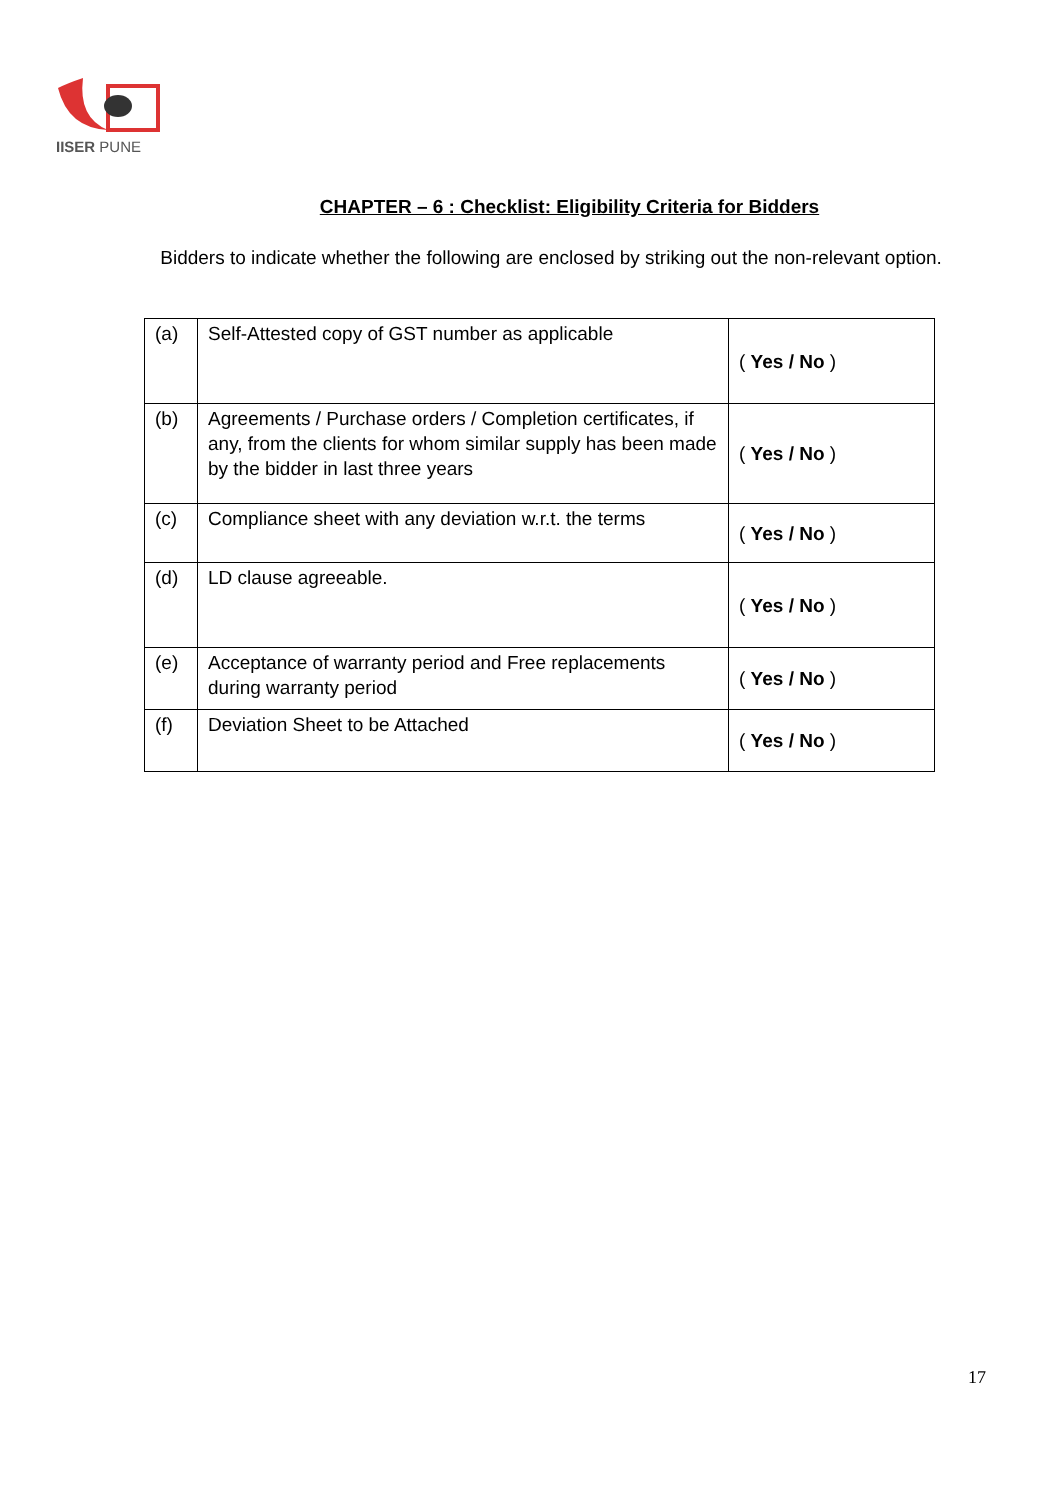IISER PUNE
CHAPTER – 6 : Checklist: Eligibility Criteria for Bidders
Bidders to indicate whether the following are enclosed by striking out the non-relevant option.
| (a) | Self-Attested copy of GST number as applicable | ( Yes / No ) |
| (b) | Agreements / Purchase orders / Completion certificates, if any, from the clients for whom similar supply has been made by the bidder in last three years | ( Yes / No ) |
| (c) | Compliance sheet with any deviation w.r.t. the terms | ( Yes / No ) |
| (d) | LD clause agreeable. | ( Yes / No ) |
| (e) | Acceptance of warranty period and Free replacements during warranty period | ( Yes / No ) |
| (f) | Deviation Sheet to be Attached | ( Yes / No ) |
17